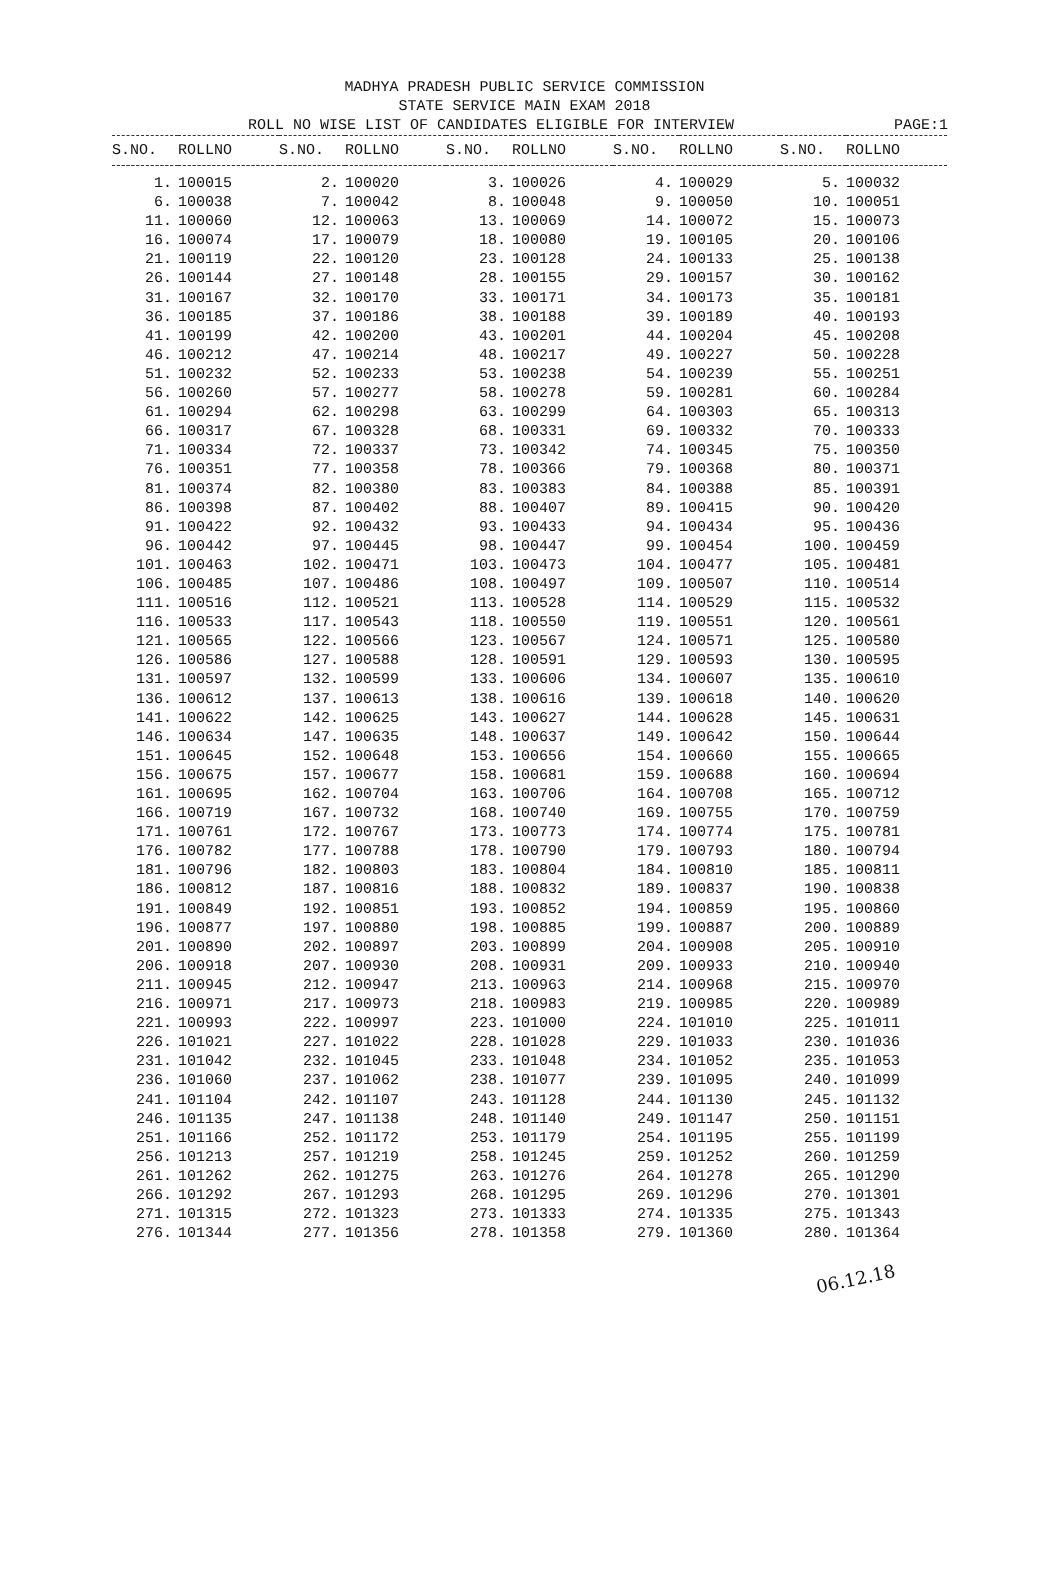MADHYA PRADESH PUBLIC SERVICE COMMISSION
STATE SERVICE MAIN EXAM 2018
ROLL NO WISE LIST OF CANDIDATES ELIGIBLE FOR INTERVIEW PAGE:1
| S.NO. | ROLLNO | S.NO. | ROLLNO | S.NO. | ROLLNO | S.NO. | ROLLNO | S.NO. | ROLLNO |
| --- | --- | --- | --- | --- | --- | --- | --- | --- | --- |
| 1. | 100015 | 2. | 100020 | 3. | 100026 | 4. | 100029 | 5. | 100032 |
| 6. | 100038 | 7. | 100042 | 8. | 100048 | 9. | 100050 | 10. | 100051 |
| 11. | 100060 | 12. | 100063 | 13. | 100069 | 14. | 100072 | 15. | 100073 |
| 16. | 100074 | 17. | 100079 | 18. | 100080 | 19. | 100105 | 20. | 100106 |
| 21. | 100119 | 22. | 100120 | 23. | 100128 | 24. | 100133 | 25. | 100138 |
| 26. | 100144 | 27. | 100148 | 28. | 100155 | 29. | 100157 | 30. | 100162 |
| 31. | 100167 | 32. | 100170 | 33. | 100171 | 34. | 100173 | 35. | 100181 |
| 36. | 100185 | 37. | 100186 | 38. | 100188 | 39. | 100189 | 40. | 100193 |
| 41. | 100199 | 42. | 100200 | 43. | 100201 | 44. | 100204 | 45. | 100208 |
| 46. | 100212 | 47. | 100214 | 48. | 100217 | 49. | 100227 | 50. | 100228 |
| 51. | 100232 | 52. | 100233 | 53. | 100238 | 54. | 100239 | 55. | 100251 |
| 56. | 100260 | 57. | 100277 | 58. | 100278 | 59. | 100281 | 60. | 100284 |
| 61. | 100294 | 62. | 100298 | 63. | 100299 | 64. | 100303 | 65. | 100313 |
| 66. | 100317 | 67. | 100328 | 68. | 100331 | 69. | 100332 | 70. | 100333 |
| 71. | 100334 | 72. | 100337 | 73. | 100342 | 74. | 100345 | 75. | 100350 |
| 76. | 100351 | 77. | 100358 | 78. | 100366 | 79. | 100368 | 80. | 100371 |
| 81. | 100374 | 82. | 100380 | 83. | 100383 | 84. | 100388 | 85. | 100391 |
| 86. | 100398 | 87. | 100402 | 88. | 100407 | 89. | 100415 | 90. | 100420 |
| 91. | 100422 | 92. | 100432 | 93. | 100433 | 94. | 100434 | 95. | 100436 |
| 96. | 100442 | 97. | 100445 | 98. | 100447 | 99. | 100454 | 100. | 100459 |
| 101. | 100463 | 102. | 100471 | 103. | 100473 | 104. | 100477 | 105. | 100481 |
| 106. | 100485 | 107. | 100486 | 108. | 100497 | 109. | 100507 | 110. | 100514 |
| 111. | 100516 | 112. | 100521 | 113. | 100528 | 114. | 100529 | 115. | 100532 |
| 116. | 100533 | 117. | 100543 | 118. | 100550 | 119. | 100551 | 120. | 100561 |
| 121. | 100565 | 122. | 100566 | 123. | 100567 | 124. | 100571 | 125. | 100580 |
| 126. | 100586 | 127. | 100588 | 128. | 100591 | 129. | 100593 | 130. | 100595 |
| 131. | 100597 | 132. | 100599 | 133. | 100606 | 134. | 100607 | 135. | 100610 |
| 136. | 100612 | 137. | 100613 | 138. | 100616 | 139. | 100618 | 140. | 100620 |
| 141. | 100622 | 142. | 100625 | 143. | 100627 | 144. | 100628 | 145. | 100631 |
| 146. | 100634 | 147. | 100635 | 148. | 100637 | 149. | 100642 | 150. | 100644 |
| 151. | 100645 | 152. | 100648 | 153. | 100656 | 154. | 100660 | 155. | 100665 |
| 156. | 100675 | 157. | 100677 | 158. | 100681 | 159. | 100688 | 160. | 100694 |
| 161. | 100695 | 162. | 100704 | 163. | 100706 | 164. | 100708 | 165. | 100712 |
| 166. | 100719 | 167. | 100732 | 168. | 100740 | 169. | 100755 | 170. | 100759 |
| 171. | 100761 | 172. | 100767 | 173. | 100773 | 174. | 100774 | 175. | 100781 |
| 176. | 100782 | 177. | 100788 | 178. | 100790 | 179. | 100793 | 180. | 100794 |
| 181. | 100796 | 182. | 100803 | 183. | 100804 | 184. | 100810 | 185. | 100811 |
| 186. | 100812 | 187. | 100816 | 188. | 100832 | 189. | 100837 | 190. | 100838 |
| 191. | 100849 | 192. | 100851 | 193. | 100852 | 194. | 100859 | 195. | 100860 |
| 196. | 100877 | 197. | 100880 | 198. | 100885 | 199. | 100887 | 200. | 100889 |
| 201. | 100890 | 202. | 100897 | 203. | 100899 | 204. | 100908 | 205. | 100910 |
| 206. | 100918 | 207. | 100930 | 208. | 100931 | 209. | 100933 | 210. | 100940 |
| 211. | 100945 | 212. | 100947 | 213. | 100963 | 214. | 100968 | 215. | 100970 |
| 216. | 100971 | 217. | 100973 | 218. | 100983 | 219. | 100985 | 220. | 100989 |
| 221. | 100993 | 222. | 100997 | 223. | 101000 | 224. | 101010 | 225. | 101011 |
| 226. | 101021 | 227. | 101022 | 228. | 101028 | 229. | 101033 | 230. | 101036 |
| 231. | 101042 | 232. | 101045 | 233. | 101048 | 234. | 101052 | 235. | 101053 |
| 236. | 101060 | 237. | 101062 | 238. | 101077 | 239. | 101095 | 240. | 101099 |
| 241. | 101104 | 242. | 101107 | 243. | 101128 | 244. | 101130 | 245. | 101132 |
| 246. | 101135 | 247. | 101138 | 248. | 101140 | 249. | 101147 | 250. | 101151 |
| 251. | 101166 | 252. | 101172 | 253. | 101179 | 254. | 101195 | 255. | 101199 |
| 256. | 101213 | 257. | 101219 | 258. | 101245 | 259. | 101252 | 260. | 101259 |
| 261. | 101262 | 262. | 101275 | 263. | 101276 | 264. | 101278 | 265. | 101290 |
| 266. | 101292 | 267. | 101293 | 268. | 101295 | 269. | 101296 | 270. | 101301 |
| 271. | 101315 | 272. | 101323 | 273. | 101333 | 274. | 101335 | 275. | 101343 |
| 276. | 101344 | 277. | 101356 | 278. | 101358 | 279. | 101360 | 280. | 101364 |
06.12.18